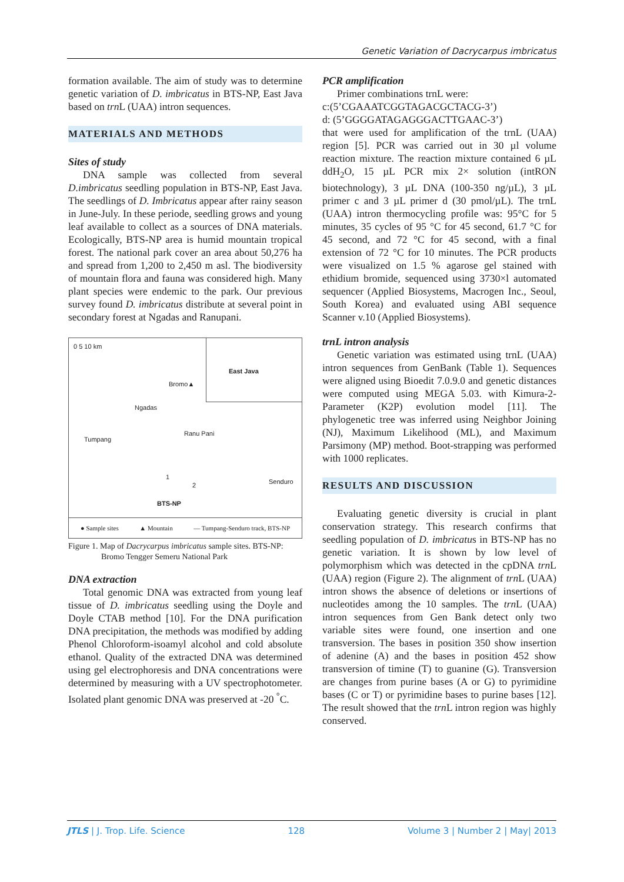Genetic Variation of Dacrycarpus imbricatus
formation available. The aim of study was to determine genetic variation of D. imbricatus in BTS-NP, East Java based on trn L (UAA) intron sequences.
MATERIALS AND METHODS
Sites of study
DNA sample was collected from several D.imbricatus seedling population in BTS-NP, East Java. The seedlings of D. Imbricatus appear after rainy season in June-July. In these periode, seedling grows and young leaf available to collect as a sources of DNA materials. Ecologically, BTS-NP area is humid mountain tropical forest. The national park cover an area about 50,276 ha and spread from 1,200 to 2,450 m asl. The biodiversity of mountain flora and fauna was considered high. Many plant species were endemic to the park. Our previous survey found D. imbricatus distribute at several point in secondary forest at Ngadas and Ranupani.
0 5 10 km
East Java
Bromo▲
Ngadas
Ranu Pani
Tumpang
1
2 Senduro
BTS-NP
● Sample sites ▲ Mountain — Tumpang-Senduro track, BTS-NP
Figure 1. Map of Dacrycarpus imbricatus sample sites. BTS-NP:
Bromo Tengger Semeru National Park
DNA extraction
Total genomic DNA was extracted from young leaf tissue of D. imbricatus seedling using the Doyle and Doyle CTAB method [10]. For the DNA purification DNA precipitation, the methods was modified by adding Phenol Chloroform-isoamyl alcohol and cold absolute ethanol. Quality of the extracted DNA was determined using gel electrophoresis and DNA concentrations were determined by measuring with a UV spectrophotometer. Isolated plant genomic DNA was preserved at -20 <sup>°</sup>C.
PCR amplification
Primer combinations trnL were:
c:(5’CGAAATCGGTAGACGCTACG-3’)
d: (5’GGGGATAGAGGGACTTGAAC-3’)
that were used for amplification of the trnL (UAA) region [5]. PCR was carried out in 30 µl volume reaction mixture. The reaction mixture contained 6 µL ddH<sub>2</sub>O, 15 µL PCR mix 2× solution (intRON biotechnology), 3 µL DNA (100-350 ng/µL), 3 µL primer c and 3 µL primer d (30 pmol/µL). The trnL (UAA) intron thermocycling profile was: 95°C for 5 minutes, 35 cycles of 95 °C for 45 second, 61.7 °C for 45 second, and 72 °C for 45 second, with a final extension of 72 °C for 10 minutes. The PCR products were visualized on 1.5 % agarose gel stained with ethidium bromide, sequenced using 3730×l automated sequencer (Applied Biosystems, Macrogen Inc., Seoul, South Korea) and evaluated using ABI sequence Scanner v.10 (Applied Biosystems).
trnL intron analysis
Genetic variation was estimated using trnL (UAA) intron sequences from GenBank (Table 1). Sequences were aligned using Bioedit 7.0.9.0 and genetic distances were computed using MEGA 5.03. with Kimura-2-Parameter (K2P) evolution model [11]. The phylogenetic tree was inferred using Neighbor Joining (NJ), Maximum Likelihood (ML), and Maximum Parsimony (MP) method. Boot-strapping was performed with 1000 replicates.
RESULTS AND DISCUSSION
Evaluating genetic diversity is crucial in plant conservation strategy. This research confirms that seedling population of D. imbricatus in BTS-NP has no genetic variation. It is shown by low level of polymorphism which was detected in the cpDNA trn L (UAA) region (Figure 2). The alignment of trn L (UAA) intron shows the absence of deletions or insertions of nucleotides among the 10 samples. The trn L (UAA) intron sequences from Gen Bank detect only two variable sites were found, one insertion and one transversion. The bases in position 350 show insertion of adenine (A) and the bases in position 452 show transversion of timine (T) to guanine (G). Transversion are changes from purine bases (A or G) to pyrimidine bases (C or T) or pyrimidine bases to purine bases [12]. The result showed that the trn L intron region was highly conserved.
JTLS | J. Trop. Life. Science 128 Volume 3 | Number 2 | May| 2013